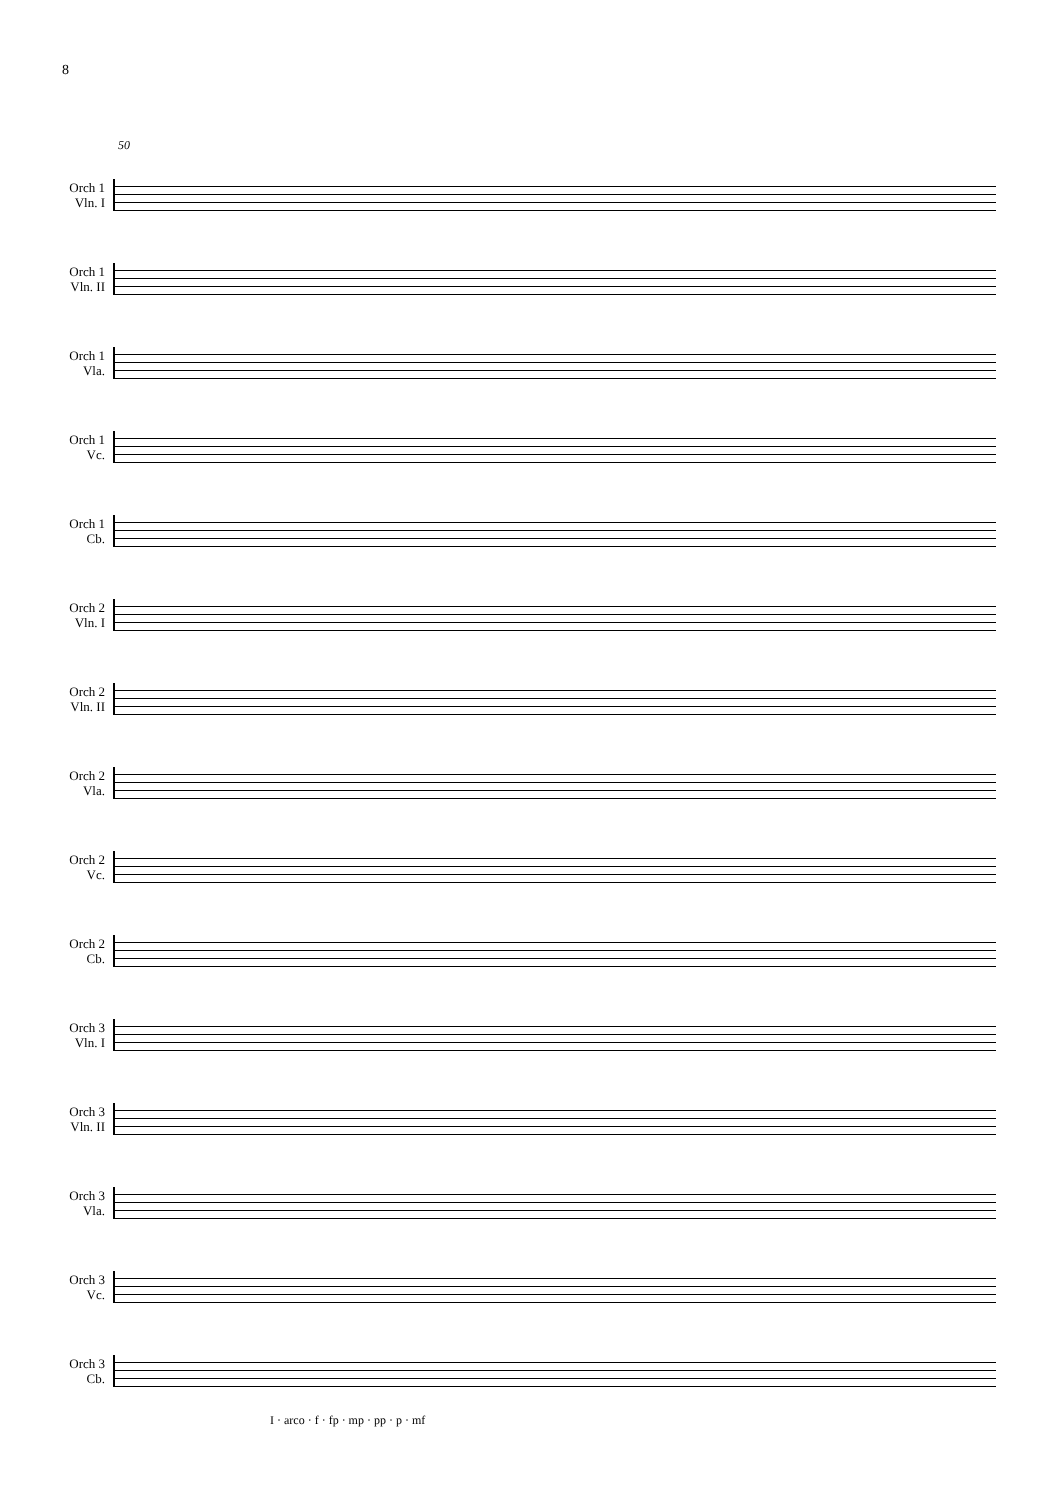8
50
Orch 1
Vln. I
Orch 1
Vln. II
Orch 1
Vla.
Orch 1
Vc.
Orch 1
Cb.
Orch 2
Vln. I
Orch 2
Vln. II
Orch 2
Vla.
Orch 2
Vc.
Orch 2
Cb.
Orch 3
Vln. I
Orch 3
Vln. II
Orch 3
Vla.
Orch 3
Vc.
Orch 3
Cb.
I · arco · f · fp · mp · pp · p · mf